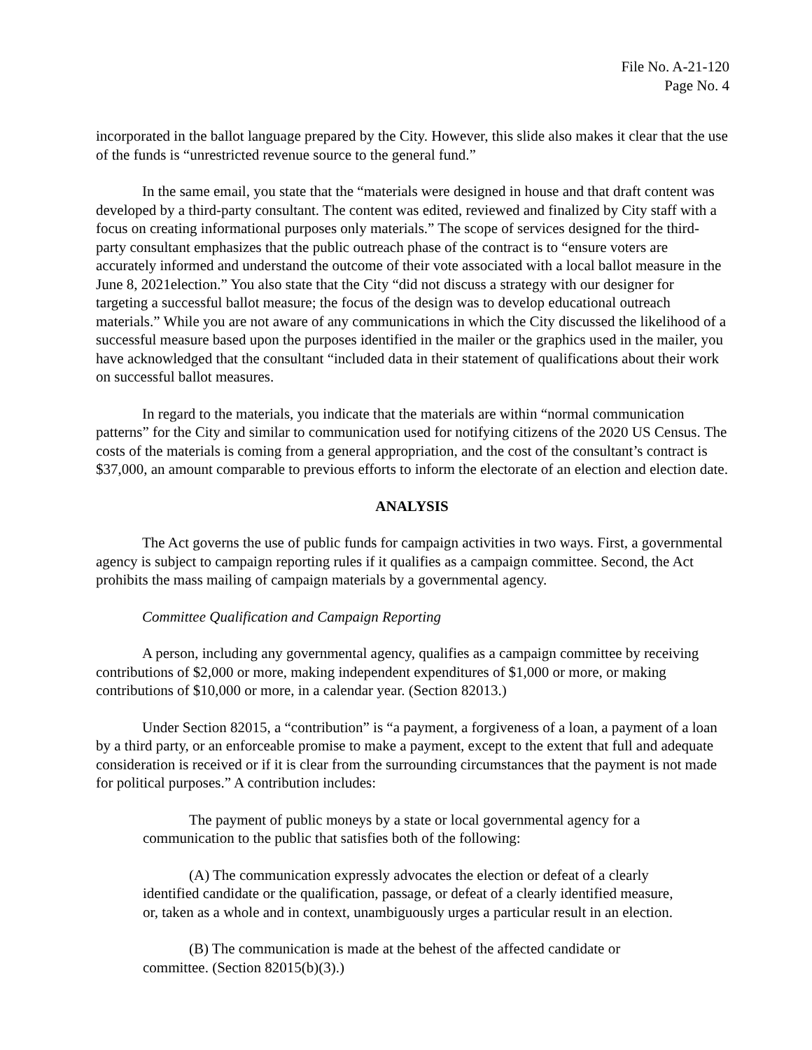File No. A-21-120
Page No. 4
incorporated in the ballot language prepared by the City. However, this slide also makes it clear that the use of the funds is “unrestricted revenue source to the general fund.”
In the same email, you state that the “materials were designed in house and that draft content was developed by a third-party consultant. The content was edited, reviewed and finalized by City staff with a focus on creating informational purposes only materials.” The scope of services designed for the third-party consultant emphasizes that the public outreach phase of the contract is to “ensure voters are accurately informed and understand the outcome of their vote associated with a local ballot measure in the June 8, 2021election.” You also state that the City “did not discuss a strategy with our designer for targeting a successful ballot measure; the focus of the design was to develop educational outreach materials.” While you are not aware of any communications in which the City discussed the likelihood of a successful measure based upon the purposes identified in the mailer or the graphics used in the mailer, you have acknowledged that the consultant “included data in their statement of qualifications about their work on successful ballot measures.
In regard to the materials, you indicate that the materials are within “normal communication patterns” for the City and similar to communication used for notifying citizens of the 2020 US Census. The costs of the materials is coming from a general appropriation, and the cost of the consultant’s contract is $37,000, an amount comparable to previous efforts to inform the electorate of an election and election date.
ANALYSIS
The Act governs the use of public funds for campaign activities in two ways. First, a governmental agency is subject to campaign reporting rules if it qualifies as a campaign committee. Second, the Act prohibits the mass mailing of campaign materials by a governmental agency.
Committee Qualification and Campaign Reporting
A person, including any governmental agency, qualifies as a campaign committee by receiving contributions of $2,000 or more, making independent expenditures of $1,000 or more, or making contributions of $10,000 or more, in a calendar year. (Section 82013.)
Under Section 82015, a “contribution” is “a payment, a forgiveness of a loan, a payment of a loan by a third party, or an enforceable promise to make a payment, except to the extent that full and adequate consideration is received or if it is clear from the surrounding circumstances that the payment is not made for political purposes.” A contribution includes:
The payment of public moneys by a state or local governmental agency for a communication to the public that satisfies both of the following:
(A) The communication expressly advocates the election or defeat of a clearly identified candidate or the qualification, passage, or defeat of a clearly identified measure, or, taken as a whole and in context, unambiguously urges a particular result in an election.
(B) The communication is made at the behest of the affected candidate or committee. (Section 82015(b)(3).)